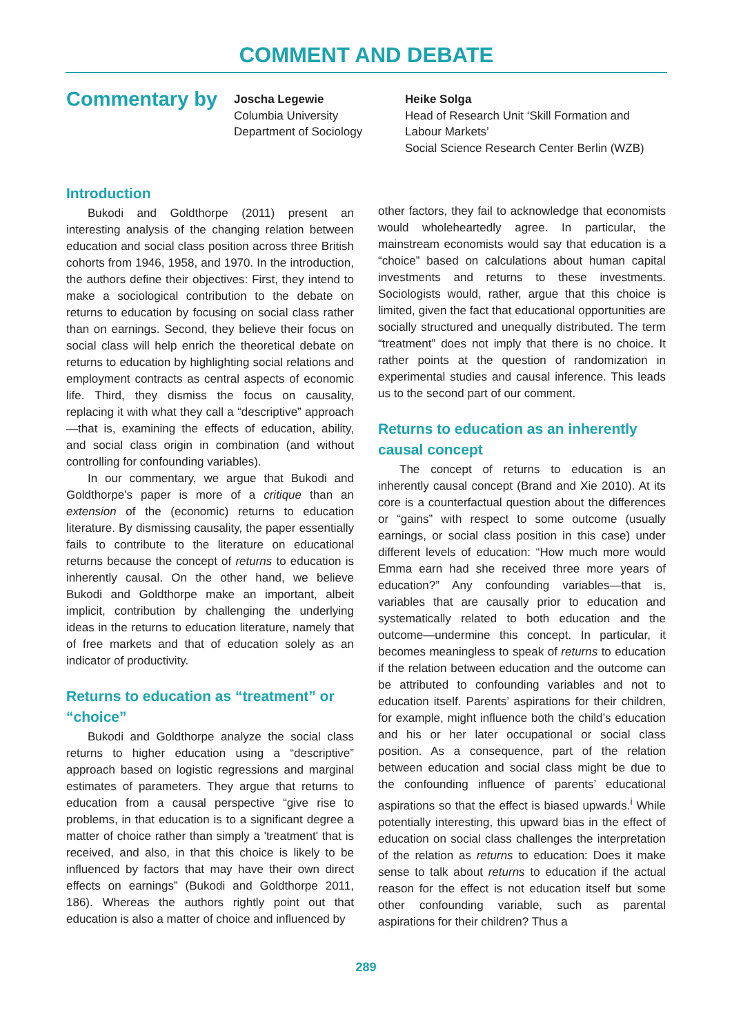COMMENT AND DEBATE
Commentary by
Joscha Legewie
Columbia University
Department of Sociology
Heike Solga
Head of Research Unit ‘Skill Formation and Labour Markets’
Social Science Research Center Berlin (WZB)
Introduction
Bukodi and Goldthorpe (2011) present an interesting analysis of the changing relation between education and social class position across three British cohorts from 1946, 1958, and 1970. In the introduction, the authors define their objectives: First, they intend to make a sociological contribution to the debate on returns to education by focusing on social class rather than on earnings. Second, they believe their focus on social class will help enrich the theoretical debate on returns to education by highlighting social relations and employment contracts as central aspects of economic life. Third, they dismiss the focus on causality, replacing it with what they call a “descriptive” approach—that is, examining the effects of education, ability, and social class origin in combination (and without controlling for confounding variables).
In our commentary, we argue that Bukodi and Goldthorpe’s paper is more of a critique than an extension of the (economic) returns to education literature. By dismissing causality, the paper essentially fails to contribute to the literature on educational returns because the concept of returns to education is inherently causal. On the other hand, we believe Bukodi and Goldthorpe make an important, albeit implicit, contribution by challenging the underlying ideas in the returns to education literature, namely that of free markets and that of education solely as an indicator of productivity.
Returns to education as “treatment” or “choice”
Bukodi and Goldthorpe analyze the social class returns to higher education using a “descriptive” approach based on logistic regressions and marginal estimates of parameters. They argue that returns to education from a causal perspective “give rise to problems, in that education is to a significant degree a matter of choice rather than simply a 'treatment' that is received, and also, in that this choice is likely to be influenced by factors that may have their own direct effects on earnings” (Bukodi and Goldthorpe 2011, 186). Whereas the authors rightly point out that education is also a matter of choice and influenced by
other factors, they fail to acknowledge that economists would wholeheartedly agree. In particular, the mainstream economists would say that education is a “choice” based on calculations about human capital investments and returns to these investments. Sociologists would, rather, argue that this choice is limited, given the fact that educational opportunities are socially structured and unequally distributed. The term “treatment” does not imply that there is no choice. It rather points at the question of randomization in experimental studies and causal inference. This leads us to the second part of our comment.
Returns to education as an inherently causal concept
The concept of returns to education is an inherently causal concept (Brand and Xie 2010). At its core is a counterfactual question about the differences or “gains” with respect to some outcome (usually earnings, or social class position in this case) under different levels of education: “How much more would Emma earn had she received three more years of education?” Any confounding variables—that is, variables that are causally prior to education and systematically related to both education and the outcome—undermine this concept. In particular, it becomes meaningless to speak of returns to education if the relation between education and the outcome can be attributed to confounding variables and not to education itself. Parents’ aspirations for their children, for example, might influence both the child’s education and his or her later occupational or social class position. As a consequence, part of the relation between education and social class might be due to the confounding influence of parents’ educational aspirations so that the effect is biased upwards.<sup>i</sup> While potentially interesting, this upward bias in the effect of education on social class challenges the interpretation of the relation as returns to education: Does it make sense to talk about returns to education if the actual reason for the effect is not education itself but some other confounding variable, such as parental aspirations for their children? Thus a
289